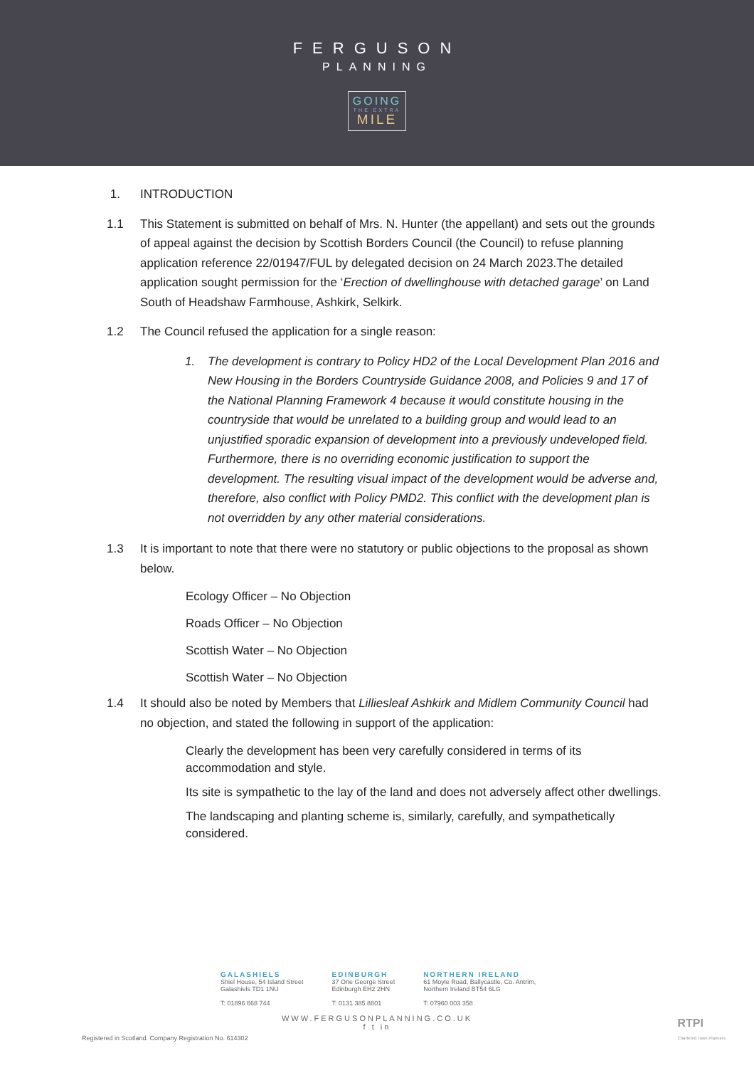FERGUSON
PLANNING
GOING
THE EXTRA
MILE
1. INTRODUCTION
1.1 This Statement is submitted on behalf of Mrs. N. Hunter (the appellant) and sets out the grounds of appeal against the decision by Scottish Borders Council (the Council) to refuse planning application reference 22/01947/FUL by delegated decision on 24 March 2023.The detailed application sought permission for the ‘Erection of dwellinghouse with detached garage’ on Land South of Headshaw Farmhouse, Ashkirk, Selkirk.
1.2 The Council refused the application for a single reason:
1. The development is contrary to Policy HD2 of the Local Development Plan 2016 and New Housing in the Borders Countryside Guidance 2008, and Policies 9 and 17 of the National Planning Framework 4 because it would constitute housing in the countryside that would be unrelated to a building group and would lead to an unjustified sporadic expansion of development into a previously undeveloped field. Furthermore, there is no overriding economic justification to support the development. The resulting visual impact of the development would be adverse and, therefore, also conflict with Policy PMD2. This conflict with the development plan is not overridden by any other material considerations.
1.3 It is important to note that there were no statutory or public objections to the proposal as shown below.
Ecology Officer – No Objection
Roads Officer – No Objection
Scottish Water – No Objection
Scottish Water – No Objection
1.4 It should also be noted by Members that Lilliesleaf Ashkirk and Midlem Community Council had no objection, and stated the following in support of the application:
Clearly the development has been very carefully considered in terms of its accommodation and style.
Its site is sympathetic to the lay of the land and does not adversely affect other dwellings.
The landscaping and planting scheme is, similarly, carefully, and sympathetically considered.
GALASHIELS
Shiel House, 54 Island Street
Galashiels TD1 1NU
T: 01896 668 744
EDINBURGH
37 One George Street
Edinburgh EH2 2HN
T: 0131 385 8801
NORTHERN IRELAND
61 Moyle Road, Ballycastle, Co. Antrim,
Northern Ireland BT54 6LG
T: 07960 003 358
WWW.FERGUSONPLANNING.CO.UK
f t in
Registered in Scotland. Company Registration No. 614302
RTPI
Chartered Town Planners